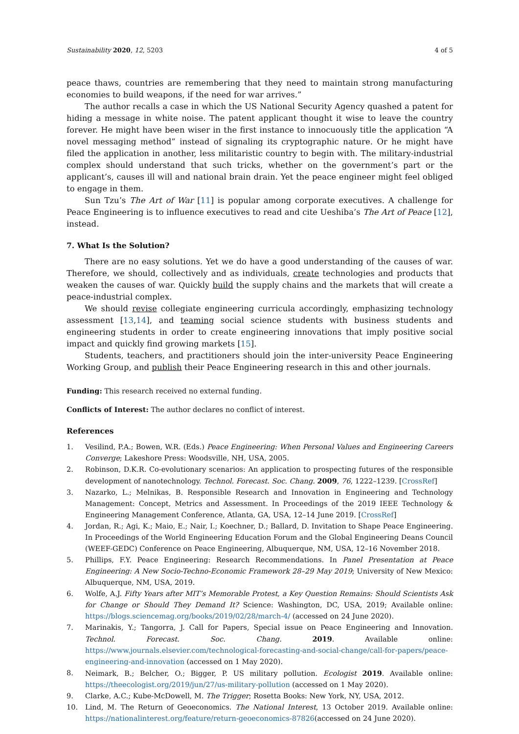Sustainability 2020, 12, 5203 4 of 5
peace thaws, countries are remembering that they need to maintain strong manufacturing economies to build weapons, if the need for war arrives.”
The author recalls a case in which the US National Security Agency quashed a patent for hiding a message in white noise. The patent applicant thought it wise to leave the country forever. He might have been wiser in the first instance to innocuously title the application “A novel messaging method” instead of signaling its cryptographic nature. Or he might have filed the application in another, less militaristic country to begin with. The military-industrial complex should understand that such tricks, whether on the government’s part or the applicant’s, causes ill will and national brain drain. Yet the peace engineer might feel obliged to engage in them.
Sun Tzu’s The Art of War [11] is popular among corporate executives. A challenge for Peace Engineering is to influence executives to read and cite Ueshiba’s The Art of Peace [12], instead.
7. What Is the Solution?
There are no easy solutions. Yet we do have a good understanding of the causes of war. Therefore, we should, collectively and as individuals, create technologies and products that weaken the causes of war. Quickly build the supply chains and the markets that will create a peace-industrial complex.
We should revise collegiate engineering curricula accordingly, emphasizing technology assessment [13,14], and teaming social science students with business students and engineering students in order to create engineering innovations that imply positive social impact and quickly find growing markets [15].
Students, teachers, and practitioners should join the inter-university Peace Engineering Working Group, and publish their Peace Engineering research in this and other journals.
Funding: This research received no external funding.
Conflicts of Interest: The author declares no conflict of interest.
References
1. Vesilind, P.A.; Bowen, W.R. (Eds.) Peace Engineering: When Personal Values and Engineering Careers Converge; Lakeshore Press: Woodsville, NH, USA, 2005.
2. Robinson, D.K.R. Co-evolutionary scenarios: An application to prospecting futures of the responsible development of nanotechnology. Technol. Forecast. Soc. Chang. 2009, 76, 1222–1239. [CrossRef]
3. Nazarko, L.; Melnikas, B. Responsible Research and Innovation in Engineering and Technology Management: Concept, Metrics and Assessment. In Proceedings of the 2019 IEEE Technology & Engineering Management Conference, Atlanta, GA, USA, 12–14 June 2019. [CrossRef]
4. Jordan, R.; Agi, K.; Maio, E.; Nair, I.; Koechner, D.; Ballard, D. Invitation to Shape Peace Engineering. In Proceedings of the World Engineering Education Forum and the Global Engineering Deans Council (WEEF-GEDC) Conference on Peace Engineering, Albuquerque, NM, USA, 12–16 November 2018.
5. Phillips, F.Y. Peace Engineering: Research Recommendations. In Panel Presentation at Peace Engineering: A New Socio-Techno-Economic Framework 28–29 May 2019; University of New Mexico: Albuquerque, NM, USA, 2019.
6. Wolfe, A.J. Fifty Years after MIT’s Memorable Protest, a Key Question Remains: Should Scientists Ask for Change or Should They Demand It? Science: Washington, DC, USA, 2019; Available online: https://blogs.sciencemag.org/books/2019/02/28/march-4/ (accessed on 24 June 2020).
7. Marinakis, Y.; Tangorra, J. Call for Papers, Special issue on Peace Engineering and Innovation. Technol. Forecast. Soc. Chang. 2019. Available online: https://www.journals.elsevier.com/technological-forecasting-and-social-change/call-for-papers/peace-engineering-and-innovation (accessed on 1 May 2020).
8. Neimark, B.; Belcher, O.; Bigger, P. US military pollution. Ecologist 2019. Available online: https://theecologist.org/2019/jun/27/us-military-pollution (accessed on 1 May 2020).
9. Clarke, A.C.; Kube-McDowell, M. The Trigger; Rosetta Books: New York, NY, USA, 2012.
10. Lind, M. The Return of Geoeconomics. The National Interest, 13 October 2019. Available online: https://nationalinterest.org/feature/return-geoeconomics-87826(accessed on 24 June 2020).